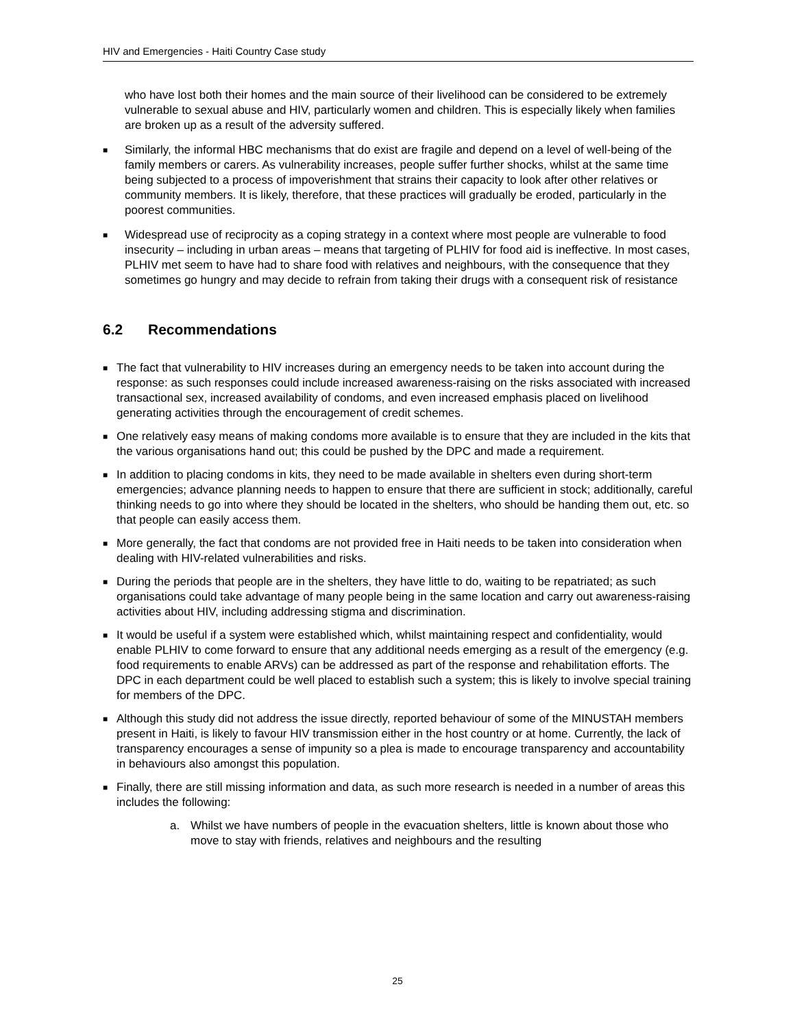HIV and Emergencies - Haiti Country Case study
who have lost both their homes and the main source of their livelihood can be considered to be extremely vulnerable to sexual abuse and HIV, particularly women and children. This is especially likely when families are broken up as a result of the adversity suffered.
■
Similarly, the informal HBC mechanisms that do exist are fragile and depend on a level of well-being of the family members or carers. As vulnerability increases, people suffer further shocks, whilst at the same time being subjected to a process of impoverishment that strains their capacity to look after other relatives or community members. It is likely, therefore, that these practices will gradually be eroded, particularly in the poorest communities.
■
Widespread use of reciprocity as a coping strategy in a context where most people are vulnerable to food insecurity – including in urban areas – means that targeting of PLHIV for food aid is ineffective. In most cases, PLHIV met seem to have had to share food with relatives and neighbours, with the consequence that they sometimes go hungry and may decide to refrain from taking their drugs with a consequent risk of resistance
6.2 Recommendations
■
The fact that vulnerability to HIV increases during an emergency needs to be taken into account during the response: as such responses could include increased awareness-raising on the risks associated with increased transactional sex, increased availability of condoms, and even increased emphasis placed on livelihood generating activities through the encouragement of credit schemes.
■
One relatively easy means of making condoms more available is to ensure that they are included in the kits that the various organisations hand out; this could be pushed by the DPC and made a requirement.
■
In addition to placing condoms in kits, they need to be made available in shelters even during short-term emergencies; advance planning needs to happen to ensure that there are sufficient in stock; additionally, careful thinking needs to go into where they should be located in the shelters, who should be handing them out, etc. so that people can easily access them.
■
More generally, the fact that condoms are not provided free in Haiti needs to be taken into consideration when dealing with HIV-related vulnerabilities and risks.
■
During the periods that people are in the shelters, they have little to do, waiting to be repatriated; as such organisations could take advantage of many people being in the same location and carry out awareness-raising activities about HIV, including addressing stigma and discrimination.
■
It would be useful if a system were established which, whilst maintaining respect and confidentiality, would enable PLHIV to come forward to ensure that any additional needs emerging as a result of the emergency (e.g. food requirements to enable ARVs) can be addressed as part of the response and rehabilitation efforts. The DPC in each department could be well placed to establish such a system; this is likely to involve special training for members of the DPC.
■
Although this study did not address the issue directly, reported behaviour of some of the MINUSTAH members present in Haiti, is likely to favour HIV transmission either in the host country or at home. Currently, the lack of transparency encourages a sense of impunity so a plea is made to encourage transparency and accountability in behaviours also amongst this population.
■
Finally, there are still missing information and data, as such more research is needed in a number of areas this includes the following:
a. Whilst we have numbers of people in the evacuation shelters, little is known about those who move to stay with friends, relatives and neighbours and the resulting
25